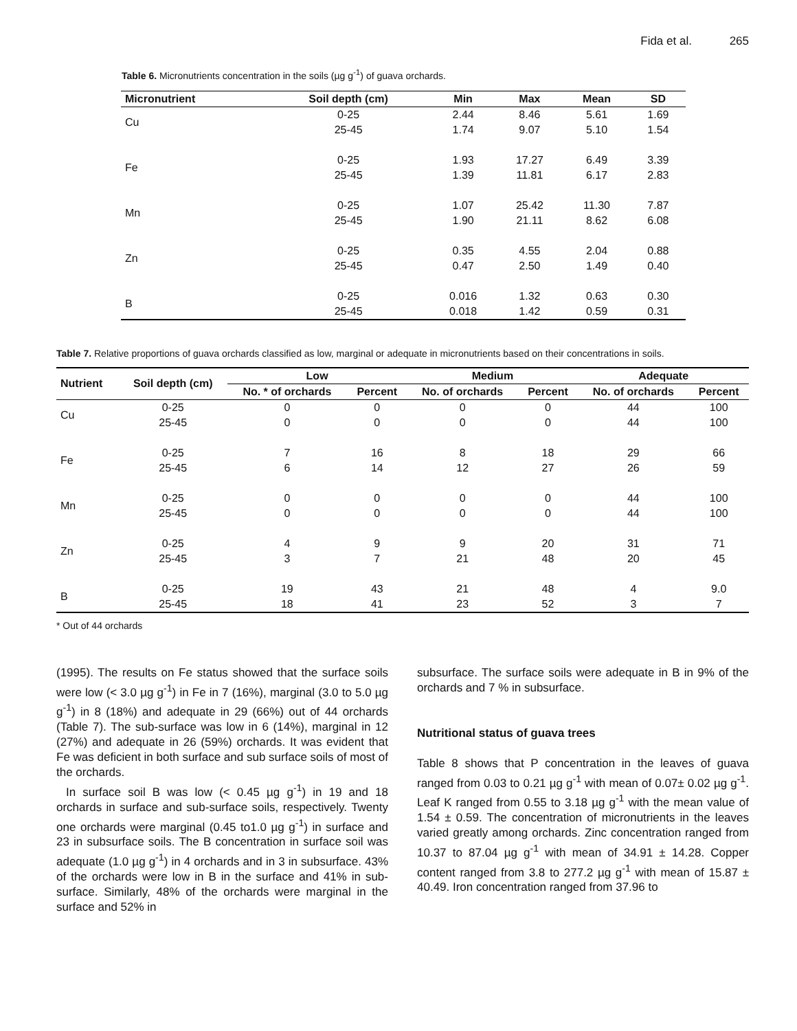Fida et al. 265
Table 6. Micronutrients concentration in the soils (µg g<sup>-1</sup>) of guava orchards.
| Micronutrient | Soil depth (cm) | Min | Max | Mean | SD |
| --- | --- | --- | --- | --- | --- |
| Cu | 0-25 | 2.44 | 8.46 | 5.61 | 1.69 |
| | 25-45 | 1.74 | 9.07 | 5.10 | 1.54 |
| Fe | 0-25 | 1.93 | 17.27 | 6.49 | 3.39 |
| | 25-45 | 1.39 | 11.81 | 6.17 | 2.83 |
| Mn | 0-25 | 1.07 | 25.42 | 11.30 | 7.87 |
| | 25-45 | 1.90 | 21.11 | 8.62 | 6.08 |
| Zn | 0-25 | 0.35 | 4.55 | 2.04 | 0.88 |
| | 25-45 | 0.47 | 2.50 | 1.49 | 0.40 |
| B | 0-25 | 0.016 | 1.32 | 0.63 | 0.30 |
| | 25-45 | 0.018 | 1.42 | 0.59 | 0.31 |
Table 7. Relative proportions of guava orchards classified as low, marginal or adequate in micronutrients based on their concentrations in soils.
| Nutrient | Soil depth (cm) | Low | | Medium | | Adequate | |
| --- | --- | --- | --- | --- | --- | --- | --- |
| | | No. * of orchards | Percent | No. of orchards | Percent | No. of orchards | Percent |
| Cu | 0-25 | 0 | 0 | 0 | 0 | 44 | 100 |
| | 25-45 | 0 | 0 | 0 | 0 | 44 | 100 |
| Fe | 0-25 | 7 | 16 | 8 | 18 | 29 | 66 |
| | 25-45 | 6 | 14 | 12 | 27 | 26 | 59 |
| Mn | 0-25 | 0 | 0 | 0 | 0 | 44 | 100 |
| | 25-45 | 0 | 0 | 0 | 0 | 44 | 100 |
| Zn | 0-25 | 4 | 9 | 9 | 20 | 31 | 71 |
| | 25-45 | 3 | 7 | 21 | 48 | 20 | 45 |
| B | 0-25 | 19 | 43 | 21 | 48 | 4 | 9.0 |
| | 25-45 | 18 | 41 | 23 | 52 | 3 | 7 |
* Out of 44 orchards
(1995). The results on Fe status showed that the surface soils were low (< 3.0 µg g<sup>-1</sup>) in Fe in 7 (16%), marginal (3.0 to 5.0 µg g<sup>-1</sup>) in 8 (18%) and adequate in 29 (66%) out of 44 orchards (Table 7). The sub-surface was low in 6 (14%), marginal in 12 (27%) and adequate in 26 (59%) orchards. It was evident that Fe was deficient in both surface and sub surface soils of most of the orchards.
In surface soil B was low (< 0.45 µg g<sup>-1</sup>) in 19 and 18 orchards in surface and sub-surface soils, respectively. Twenty one orchards were marginal (0.45 to1.0 µg g<sup>-1</sup>) in surface and 23 in subsurface soils. The B concentration in surface soil was adequate (1.0 µg g<sup>-1</sup>) in 4 orchards and in 3 in subsurface. 43% of the orchards were low in B in the surface and 41% in sub-surface. Similarly, 48% of the orchards were marginal in the surface and 52% in
subsurface. The surface soils were adequate in B in 9% of the orchards and 7 % in subsurface.
Nutritional status of guava trees
Table 8 shows that P concentration in the leaves of guava ranged from 0.03 to 0.21 µg g<sup>-1</sup> with mean of 0.07± 0.02 µg g<sup>-1</sup>. Leaf K ranged from 0.55 to 3.18 µg g<sup>-1</sup> with the mean value of 1.54 ± 0.59. The concentration of micronutrients in the leaves varied greatly among orchards. Zinc concentration ranged from 10.37 to 87.04 µg g<sup>-1</sup> with mean of 34.91 ± 14.28. Copper content ranged from 3.8 to 277.2 µg g<sup>-1</sup> with mean of 15.87 ± 40.49. Iron concentration ranged from 37.96 to